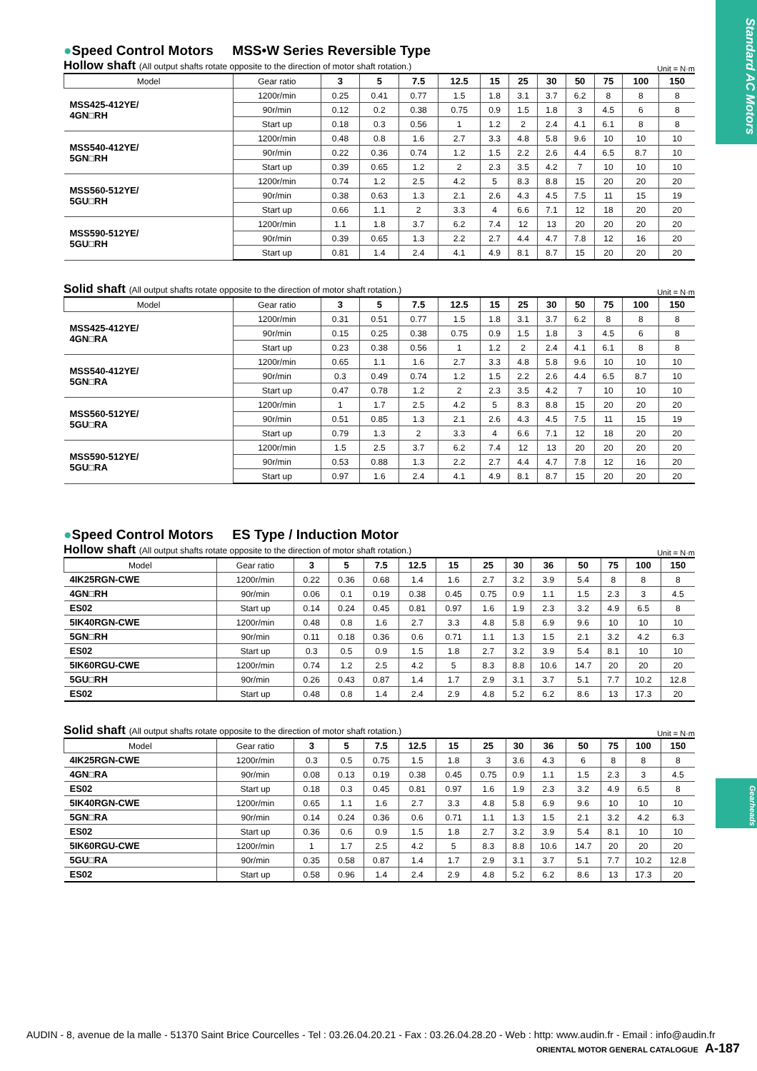Standard AC Motors
Gearheads
●Speed Control Motors MSS•W Series Reversible Type
Hollow shaft (All output shafts rotate opposite to the direction of motor shaft rotation.)
Unit = N·m
| Model | Gear ratio | 3 | 5 | 7.5 | 12.5 | 15 | 25 | 30 | 50 | 75 | 100 | 150 |
| --- | --- | --- | --- | --- | --- | --- | --- | --- | --- | --- | --- | --- |
| MSS425-412YE/ 4GN□RH | 1200r/min | 0.25 | 0.41 | 0.77 | 1.5 | 1.8 | 3.1 | 3.7 | 6.2 | 8 | 8 | 8 |
| | 90r/min | 0.12 | 0.2 | 0.38 | 0.75 | 0.9 | 1.5 | 1.8 | 3 | 4.5 | 6 | 8 |
| | Start up | 0.18 | 0.3 | 0.56 | 1 | 1.2 | 2 | 2.4 | 4.1 | 6.1 | 8 | 8 |
| MSS540-412YE/ 5GN□RH | 1200r/min | 0.48 | 0.8 | 1.6 | 2.7 | 3.3 | 4.8 | 5.8 | 9.6 | 10 | 10 | 10 |
| | 90r/min | 0.22 | 0.36 | 0.74 | 1.2 | 1.5 | 2.2 | 2.6 | 4.4 | 6.5 | 8.7 | 10 |
| | Start up | 0.39 | 0.65 | 1.2 | 2 | 2.3 | 3.5 | 4.2 | 7 | 10 | 10 | 10 |
| MSS560-512YE/ 5GU□RH | 1200r/min | 0.74 | 1.2 | 2.5 | 4.2 | 5 | 8.3 | 8.8 | 15 | 20 | 20 | 20 |
| | 90r/min | 0.38 | 0.63 | 1.3 | 2.1 | 2.6 | 4.3 | 4.5 | 7.5 | 11 | 15 | 19 |
| | Start up | 0.66 | 1.1 | 2 | 3.3 | 4 | 6.6 | 7.1 | 12 | 18 | 20 | 20 |
| MSS590-512YE/ 5GU□RH | 1200r/min | 1.1 | 1.8 | 3.7 | 6.2 | 7.4 | 12 | 13 | 20 | 20 | 20 | 20 |
| | 90r/min | 0.39 | 0.65 | 1.3 | 2.2 | 2.7 | 4.4 | 4.7 | 7.8 | 12 | 16 | 20 |
| | Start up | 0.81 | 1.4 | 2.4 | 4.1 | 4.9 | 8.1 | 8.7 | 15 | 20 | 20 | 20 |
Solid shaft (All output shafts rotate opposite to the direction of motor shaft rotation.)
Unit = N·m
| Model | Gear ratio | 3 | 5 | 7.5 | 12.5 | 15 | 25 | 30 | 50 | 75 | 100 | 150 |
| --- | --- | --- | --- | --- | --- | --- | --- | --- | --- | --- | --- | --- |
| MSS425-412YE/ 4GN□RA | 1200r/min | 0.31 | 0.51 | 0.77 | 1.5 | 1.8 | 3.1 | 3.7 | 6.2 | 8 | 8 | 8 |
| | 90r/min | 0.15 | 0.25 | 0.38 | 0.75 | 0.9 | 1.5 | 1.8 | 3 | 4.5 | 6 | 8 |
| | Start up | 0.23 | 0.38 | 0.56 | 1 | 1.2 | 2 | 2.4 | 4.1 | 6.1 | 8 | 8 |
| MSS540-412YE/ 5GN□RA | 1200r/min | 0.65 | 1.1 | 1.6 | 2.7 | 3.3 | 4.8 | 5.8 | 9.6 | 10 | 10 | 10 |
| | 90r/min | 0.3 | 0.49 | 0.74 | 1.2 | 1.5 | 2.2 | 2.6 | 4.4 | 6.5 | 8.7 | 10 |
| | Start up | 0.47 | 0.78 | 1.2 | 2 | 2.3 | 3.5 | 4.2 | 7 | 10 | 10 | 10 |
| MSS560-512YE/ 5GU□RA | 1200r/min | 1 | 1.7 | 2.5 | 4.2 | 5 | 8.3 | 8.8 | 15 | 20 | 20 | 20 |
| | 90r/min | 0.51 | 0.85 | 1.3 | 2.1 | 2.6 | 4.3 | 4.5 | 7.5 | 11 | 15 | 19 |
| | Start up | 0.79 | 1.3 | 2 | 3.3 | 4 | 6.6 | 7.1 | 12 | 18 | 20 | 20 |
| MSS590-512YE/ 5GU□RA | 1200r/min | 1.5 | 2.5 | 3.7 | 6.2 | 7.4 | 12 | 13 | 20 | 20 | 20 | 20 |
| | 90r/min | 0.53 | 0.88 | 1.3 | 2.2 | 2.7 | 4.4 | 4.7 | 7.8 | 12 | 16 | 20 |
| | Start up | 0.97 | 1.6 | 2.4 | 4.1 | 4.9 | 8.1 | 8.7 | 15 | 20 | 20 | 20 |
●Speed Control Motors ES Type / Induction Motor
Hollow shaft (All output shafts rotate opposite to the direction of motor shaft rotation.)
Unit = N·m
| Model | Gear ratio | 3 | 5 | 7.5 | 12.5 | 15 | 25 | 30 | 36 | 50 | 75 | 100 | 150 |
| --- | --- | --- | --- | --- | --- | --- | --- | --- | --- | --- | --- | --- | --- |
| 4IK25RGN-CWE | 1200r/min | 0.22 | 0.36 | 0.68 | 1.4 | 1.6 | 2.7 | 3.2 | 3.9 | 5.4 | 8 | 8 | 8 |
| 4GN□RH | 90r/min | 0.06 | 0.1 | 0.19 | 0.38 | 0.45 | 0.75 | 0.9 | 1.1 | 1.5 | 2.3 | 3 | 4.5 |
| ES02 | Start up | 0.14 | 0.24 | 0.45 | 0.81 | 0.97 | 1.6 | 1.9 | 2.3 | 3.2 | 4.9 | 6.5 | 8 |
| 5IK40RGN-CWE | 1200r/min | 0.48 | 0.8 | 1.6 | 2.7 | 3.3 | 4.8 | 5.8 | 6.9 | 9.6 | 10 | 10 | 10 |
| 5GN□RH | 90r/min | 0.11 | 0.18 | 0.36 | 0.6 | 0.71 | 1.1 | 1.3 | 1.5 | 2.1 | 3.2 | 4.2 | 6.3 |
| ES02 | Start up | 0.3 | 0.5 | 0.9 | 1.5 | 1.8 | 2.7 | 3.2 | 3.9 | 5.4 | 8.1 | 10 | 10 |
| 5IK60RGU-CWE | 1200r/min | 0.74 | 1.2 | 2.5 | 4.2 | 5 | 8.3 | 8.8 | 10.6 | 14.7 | 20 | 20 | 20 |
| 5GU□RH | 90r/min | 0.26 | 0.43 | 0.87 | 1.4 | 1.7 | 2.9 | 3.1 | 3.7 | 5.1 | 7.7 | 10.2 | 12.8 |
| ES02 | Start up | 0.48 | 0.8 | 1.4 | 2.4 | 2.9 | 4.8 | 5.2 | 6.2 | 8.6 | 13 | 17.3 | 20 |
Solid shaft (All output shafts rotate opposite to the direction of motor shaft rotation.)
Unit = N·m
| Model | Gear ratio | 3 | 5 | 7.5 | 12.5 | 15 | 25 | 30 | 36 | 50 | 75 | 100 | 150 |
| --- | --- | --- | --- | --- | --- | --- | --- | --- | --- | --- | --- | --- | --- |
| 4IK25RGN-CWE | 1200r/min | 0.3 | 0.5 | 0.75 | 1.5 | 1.8 | 3 | 3.6 | 4.3 | 6 | 8 | 8 | 8 |
| 4GN□RA | 90r/min | 0.08 | 0.13 | 0.19 | 0.38 | 0.45 | 0.75 | 0.9 | 1.1 | 1.5 | 2.3 | 3 | 4.5 |
| ES02 | Start up | 0.18 | 0.3 | 0.45 | 0.81 | 0.97 | 1.6 | 1.9 | 2.3 | 3.2 | 4.9 | 6.5 | 8 |
| 5IK40RGN-CWE | 1200r/min | 0.65 | 1.1 | 1.6 | 2.7 | 3.3 | 4.8 | 5.8 | 6.9 | 9.6 | 10 | 10 | 10 |
| 5GN□RA | 90r/min | 0.14 | 0.24 | 0.36 | 0.6 | 0.71 | 1.1 | 1.3 | 1.5 | 2.1 | 3.2 | 4.2 | 6.3 |
| ES02 | Start up | 0.36 | 0.6 | 0.9 | 1.5 | 1.8 | 2.7 | 3.2 | 3.9 | 5.4 | 8.1 | 10 | 10 |
| 5IK60RGU-CWE | 1200r/min | 1 | 1.7 | 2.5 | 4.2 | 5 | 8.3 | 8.8 | 10.6 | 14.7 | 20 | 20 | 20 |
| 5GU□RA | 90r/min | 0.35 | 0.58 | 0.87 | 1.4 | 1.7 | 2.9 | 3.1 | 3.7 | 5.1 | 7.7 | 10.2 | 12.8 |
| ES02 | Start up | 0.58 | 0.96 | 1.4 | 2.4 | 2.9 | 4.8 | 5.2 | 6.2 | 8.6 | 13 | 17.3 | 20 |
AUDIN - 8, avenue de la malle - 51370 Saint Brice Courcelles - Tel : 03.26.04.20.21 - Fax : 03.26.04.28.20 - Web : http: www.audin.fr - Email : info@audin.fr
ORIENTAL MOTOR GENERAL CATALOGUE A-187